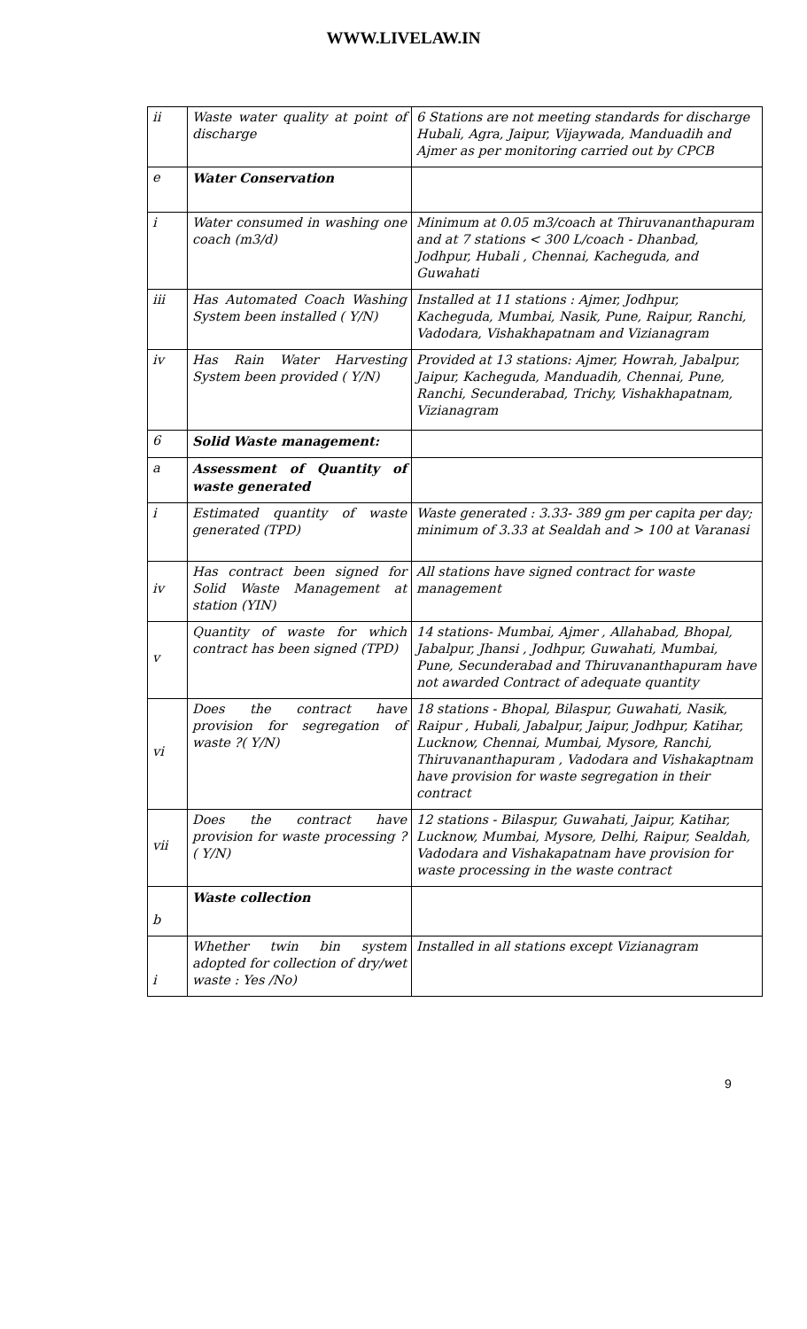WWW.LIVELAW.IN
| ii | Waste water quality at point of discharge | 6 Stations are not meeting standards for discharge Hubali, Agra, Jaipur, Vijaywada, Manduadih and Ajmer as per monitoring carried out by CPCB |
| e | Water Conservation | |
| i | Water consumed in washing one coach (m3/d) | Minimum at 0.05 m3/coach at Thiruvananthapuram and at 7 stations < 300 L/coach - Dhanbad, Jodhpur, Hubali , Chennai, Kacheguda, and Guwahati |
| iii | Has Automated Coach Washing System been installed ( Y/N) | Installed at 11 stations : Ajmer, Jodhpur, Kacheguda, Mumbai, Nasik, Pune, Raipur, Ranchi, Vadodara, Vishakhapatnam and Vizianagram |
| iv | Has Rain Water Harvesting System been provided ( Y/N) | Provided at 13 stations: Ajmer, Howrah, Jabalpur, Jaipur, Kacheguda, Manduadih, Chennai, Pune, Ranchi, Secunderabad, Trichy, Vishakhapatnam, Vizianagram |
| 6 | Solid Waste management: | |
| a | Assessment of Quantity of waste generated | |
| i | Estimated quantity of waste generated (TPD) | Waste generated : 3.33- 389 gm per capita per day; minimum of 3.33 at Sealdah and > 100 at Varanasi |
| iv | Has contract been signed for Solid Waste Management at station (YIN) | All stations have signed contract for waste management |
| v | Quantity of waste for which contract has been signed (TPD) | 14 stations- Mumbai, Ajmer , Allahabad, Bhopal, Jabalpur, Jhansi , Jodhpur, Guwahati, Mumbai, Pune, Secunderabad and Thiruvananthapuram have not awarded Contract of adequate quantity |
| vi | Does the contract have provision for segregation of waste ?( Y/N) | 18 stations - Bhopal, Bilaspur, Guwahati, Nasik, Raipur , Hubali, Jabalpur, Jaipur, Jodhpur, Katihar, Lucknow, Chennai, Mumbai, Mysore, Ranchi, Thiruvananthapuram , Vadodara and Vishakaptnam have provision for waste segregation in their contract |
| vii | Does the contract have provision for waste processing ?( Y/N) | 12 stations - Bilaspur, Guwahati, Jaipur, Katihar, Lucknow, Mumbai, Mysore, Delhi, Raipur, Sealdah, Vadodara and Vishakapatnam have provision for waste processing in the waste contract |
| b | Waste collection | |
| i | Whether twin bin system adopted for collection of dry/wet waste : Yes /No) | Installed in all stations except Vizianagram |
9